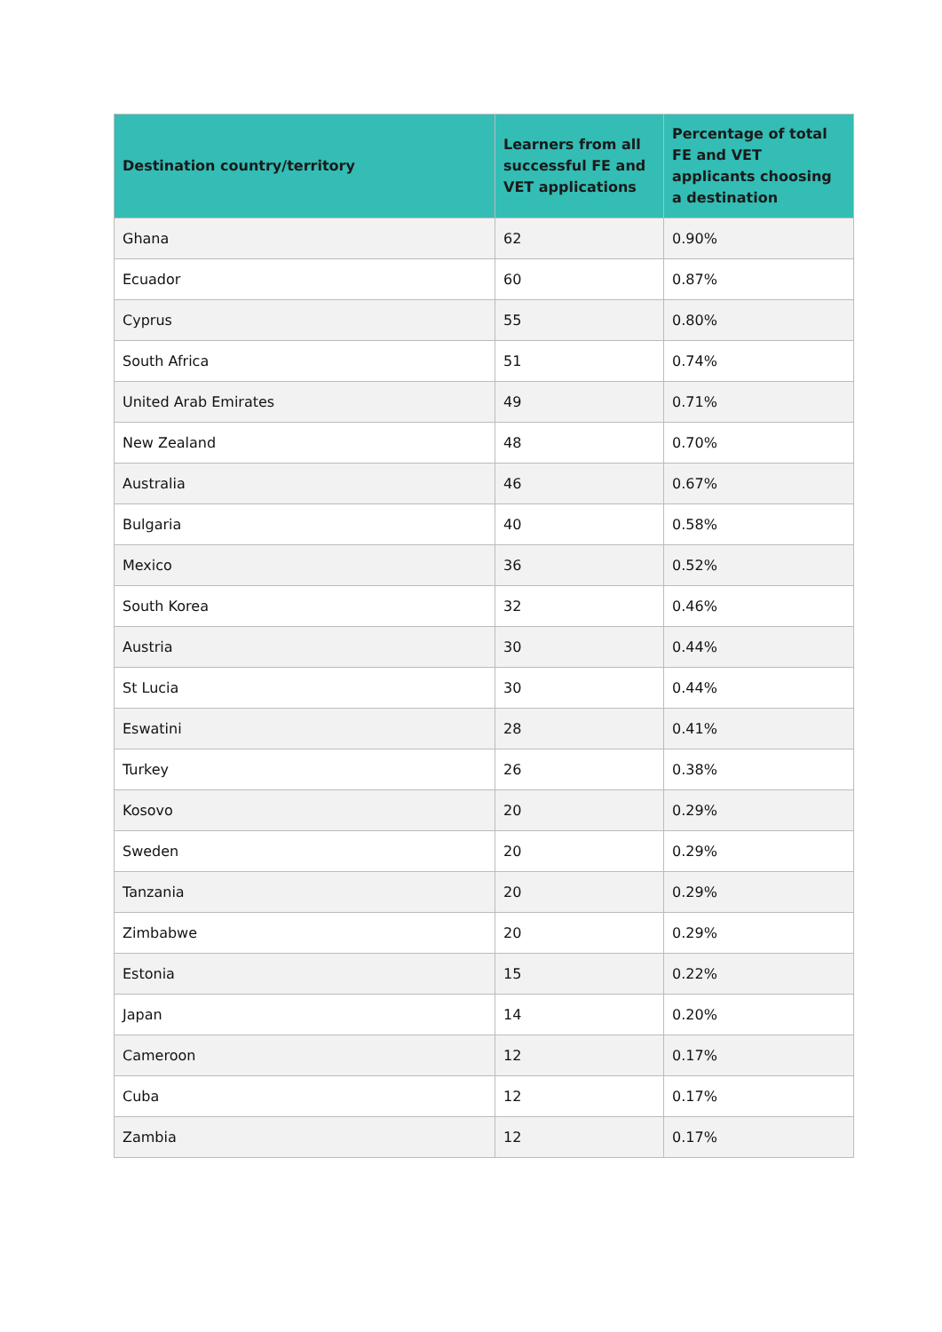| Destination country/territory | Learners from all successful FE and VET applications | Percentage of total FE and VET applicants choosing a destination |
| --- | --- | --- |
| Ghana | 62 | 0.90% |
| Ecuador | 60 | 0.87% |
| Cyprus | 55 | 0.80% |
| South Africa | 51 | 0.74% |
| United Arab Emirates | 49 | 0.71% |
| New Zealand | 48 | 0.70% |
| Australia | 46 | 0.67% |
| Bulgaria | 40 | 0.58% |
| Mexico | 36 | 0.52% |
| South Korea | 32 | 0.46% |
| Austria | 30 | 0.44% |
| St Lucia | 30 | 0.44% |
| Eswatini | 28 | 0.41% |
| Turkey | 26 | 0.38% |
| Kosovo | 20 | 0.29% |
| Sweden | 20 | 0.29% |
| Tanzania | 20 | 0.29% |
| Zimbabwe | 20 | 0.29% |
| Estonia | 15 | 0.22% |
| Japan | 14 | 0.20% |
| Cameroon | 12 | 0.17% |
| Cuba | 12 | 0.17% |
| Zambia | 12 | 0.17% |